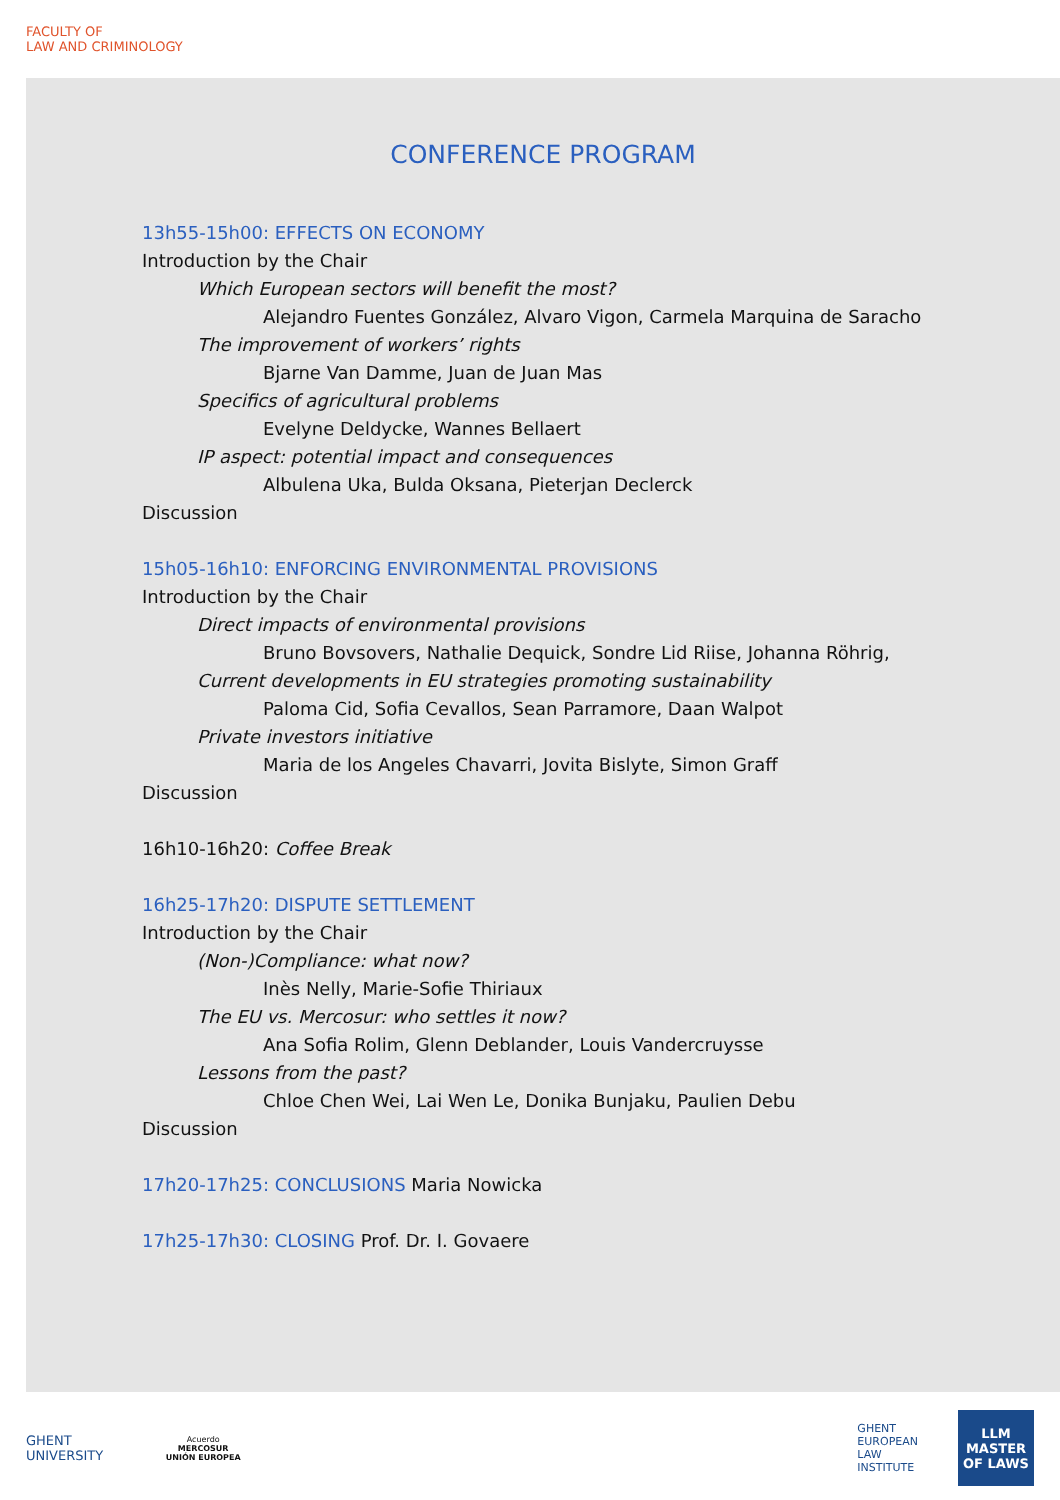FACULTY OF
LAW AND CRIMINOLOGY
CONFERENCE PROGRAM
13h55-15h00: EFFECTS ON ECONOMY
Introduction by the Chair
Which European sectors will benefit the most?
Alejandro Fuentes González, Alvaro Vigon, Carmela Marquina de Saracho
The improvement of workers’ rights
Bjarne Van Damme, Juan de Juan Mas
Specifics of agricultural problems
Evelyne Deldycke, Wannes Bellaert
IP aspect: potential impact and consequences
Albulena Uka, Bulda Oksana, Pieterjan Declerck
Discussion
15h05-16h10: ENFORCING ENVIRONMENTAL PROVISIONS
Introduction by the Chair
Direct impacts of environmental provisions
Bruno Bovsovers, Nathalie Dequick, Sondre Lid Riise, Johanna Röhrig,
Current developments in EU strategies promoting sustainability
Paloma Cid, Sofia Cevallos, Sean Parramore, Daan Walpot
Private investors initiative
Maria de los Angeles Chavarri, Jovita Bislyte, Simon Graff
Discussion
16h10-16h20: Coffee Break
16h25-17h20: DISPUTE SETTLEMENT
Introduction by the Chair
(Non-)Compliance: what now?
Inès Nelly, Marie-Sofie Thiriaux
The EU vs. Mercosur: who settles it now?
Ana Sofia Rolim, Glenn Deblander, Louis Vandercruysse
Lessons from the past?
Chloe Chen Wei, Lai Wen Le, Donika Bunjaku, Paulien Debu
Discussion
17h20-17h25: CONCLUSIONS Maria Nowicka
17h25-17h30: CLOSING Prof. Dr. I. Govaere
GHENT
UNIVERSITY
Acuerdo
MERCOSUR
UNIÓN EUROPEA
GHENT
EUROPEAN
LAW
INSTITUTE
LLM
MASTER
OF LAWS